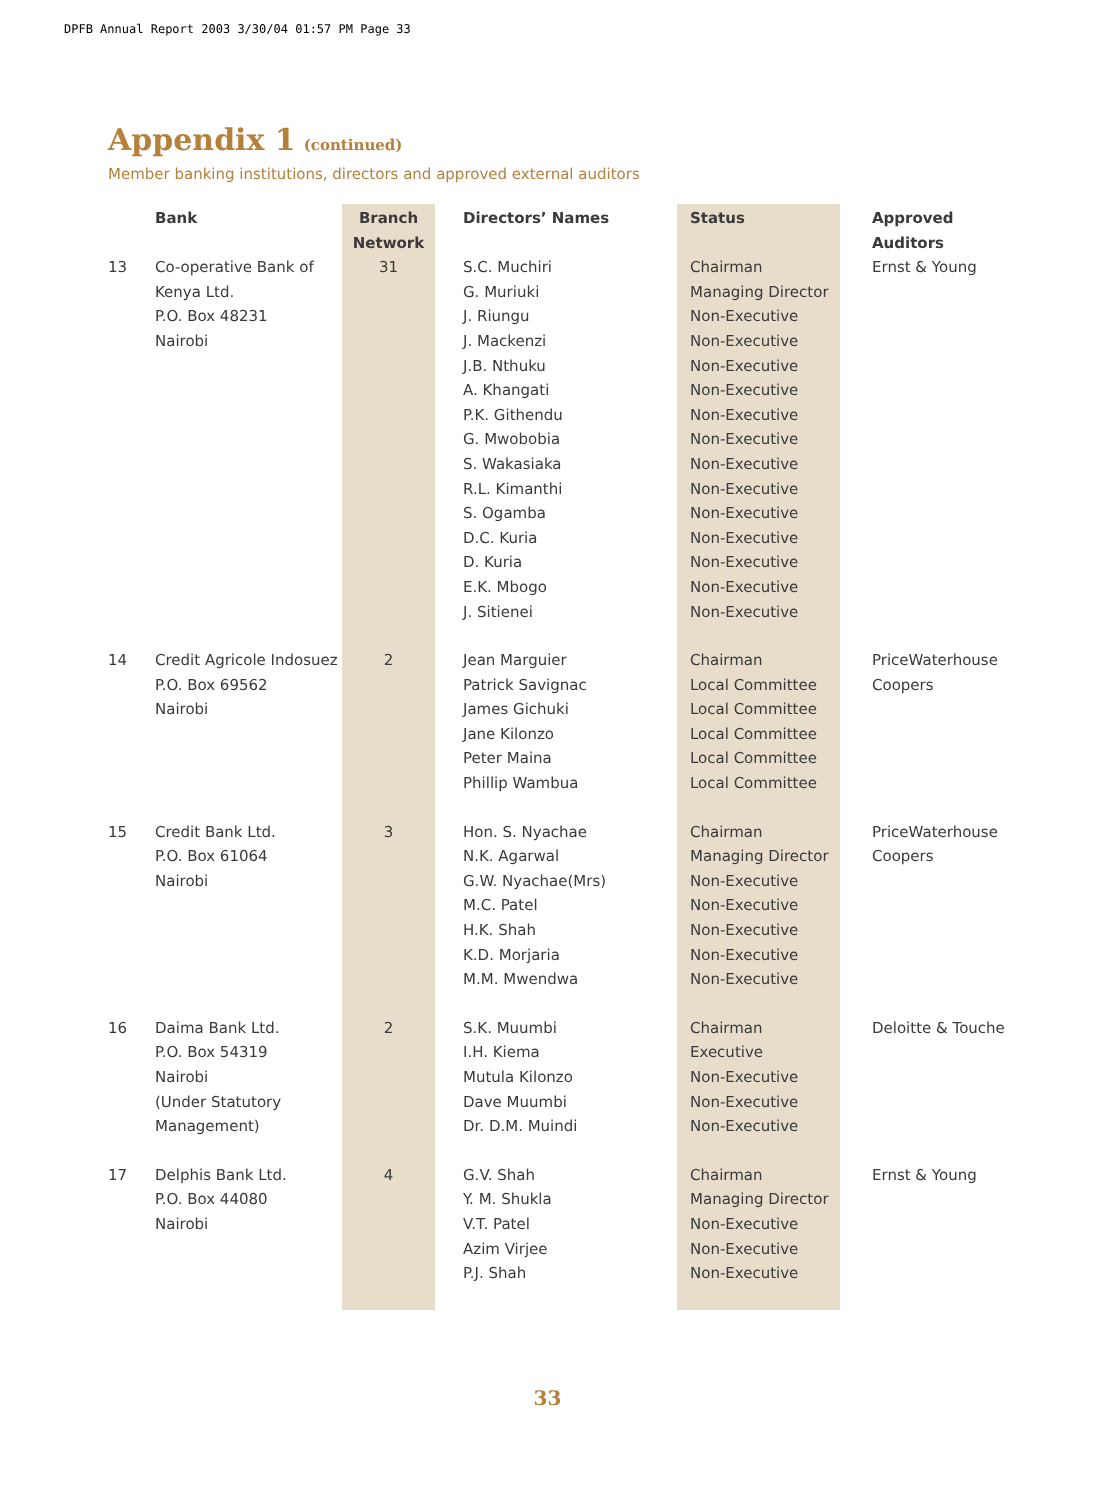DPFB Annual Report 2003 3/30/04 01:57 PM Page 33
Appendix 1 (continued)
Member banking institutions, directors and approved external auditors
| | Bank | Branch Network | | Directors’ Names | Status | Approved Auditors |
| --- | --- | --- | --- | --- | --- | --- |
| 13 | Co-operative Bank of Kenya Ltd. P.O. Box 48231 Nairobi | 31 | | S.C. Muchiri G. Muriuki J. Riungu J. Mackenzi J.B. Nthuku A. Khangati P.K. Githendu G. Mwobobia S. Wakasiaka R.L. Kimanthi S. Ogamba D.C. Kuria D. Kuria E.K. Mbogo J. Sitienei | Chairman Managing Director Non-Executive Non-Executive Non-Executive Non-Executive Non-Executive Non-Executive Non-Executive Non-Executive Non-Executive Non-Executive Non-Executive Non-Executive Non-Executive | Ernst & Young |
| 14 | Credit Agricole Indosuez P.O. Box 69562 Nairobi | 2 | | Jean Marguier Patrick Savignac James Gichuki Jane Kilonzo Peter Maina Phillip Wambua | Chairman Local Committee Local Committee Local Committee Local Committee Local Committee | PriceWaterhouse Coopers |
| 15 | Credit Bank Ltd. P.O. Box 61064 Nairobi | 3 | | Hon. S. Nyachae N.K. Agarwal G.W. Nyachae(Mrs) M.C. Patel H.K. Shah K.D. Morjaria M.M. Mwendwa | Chairman Managing Director Non-Executive Non-Executive Non-Executive Non-Executive Non-Executive | PriceWaterhouse Coopers |
| 16 | Daima Bank Ltd. P.O. Box 54319 Nairobi (Under Statutory Management) | 2 | | S.K. Muumbi I.H. Kiema Mutula Kilonzo Dave Muumbi Dr. D.M. Muindi | Chairman Executive Non-Executive Non-Executive Non-Executive | Deloitte & Touche |
| 17 | Delphis Bank Ltd. P.O. Box 44080 Nairobi | 4 | | G.V. Shah Y. M. Shukla V.T. Patel Azim Virjee P.J. Shah | Chairman Managing Director Non-Executive Non-Executive Non-Executive | Ernst & Young |
33